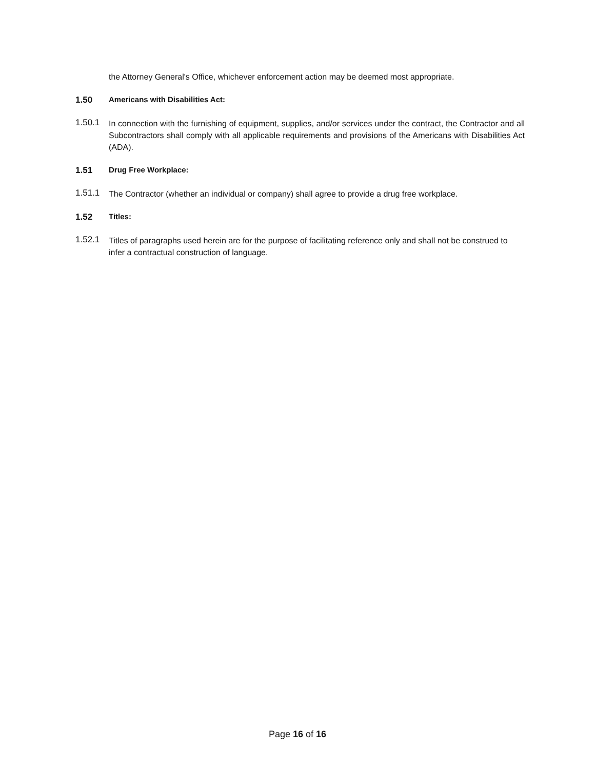the Attorney General's Office, whichever enforcement action may be deemed most appropriate.
1.50 Americans with Disabilities Act:
1.50.1
In connection with the furnishing of equipment, supplies, and/or services under the contract, the Contractor and all Subcontractors shall comply with all applicable requirements and provisions of the Americans with Disabilities Act (ADA).
1.51 Drug Free Workplace:
1.51.1
The Contractor (whether an individual or company) shall agree to provide a drug free workplace.
1.52 Titles:
1.52.1
Titles of paragraphs used herein are for the purpose of facilitating reference only and shall not be construed to infer a contractual construction of language.
Page 16 of 16